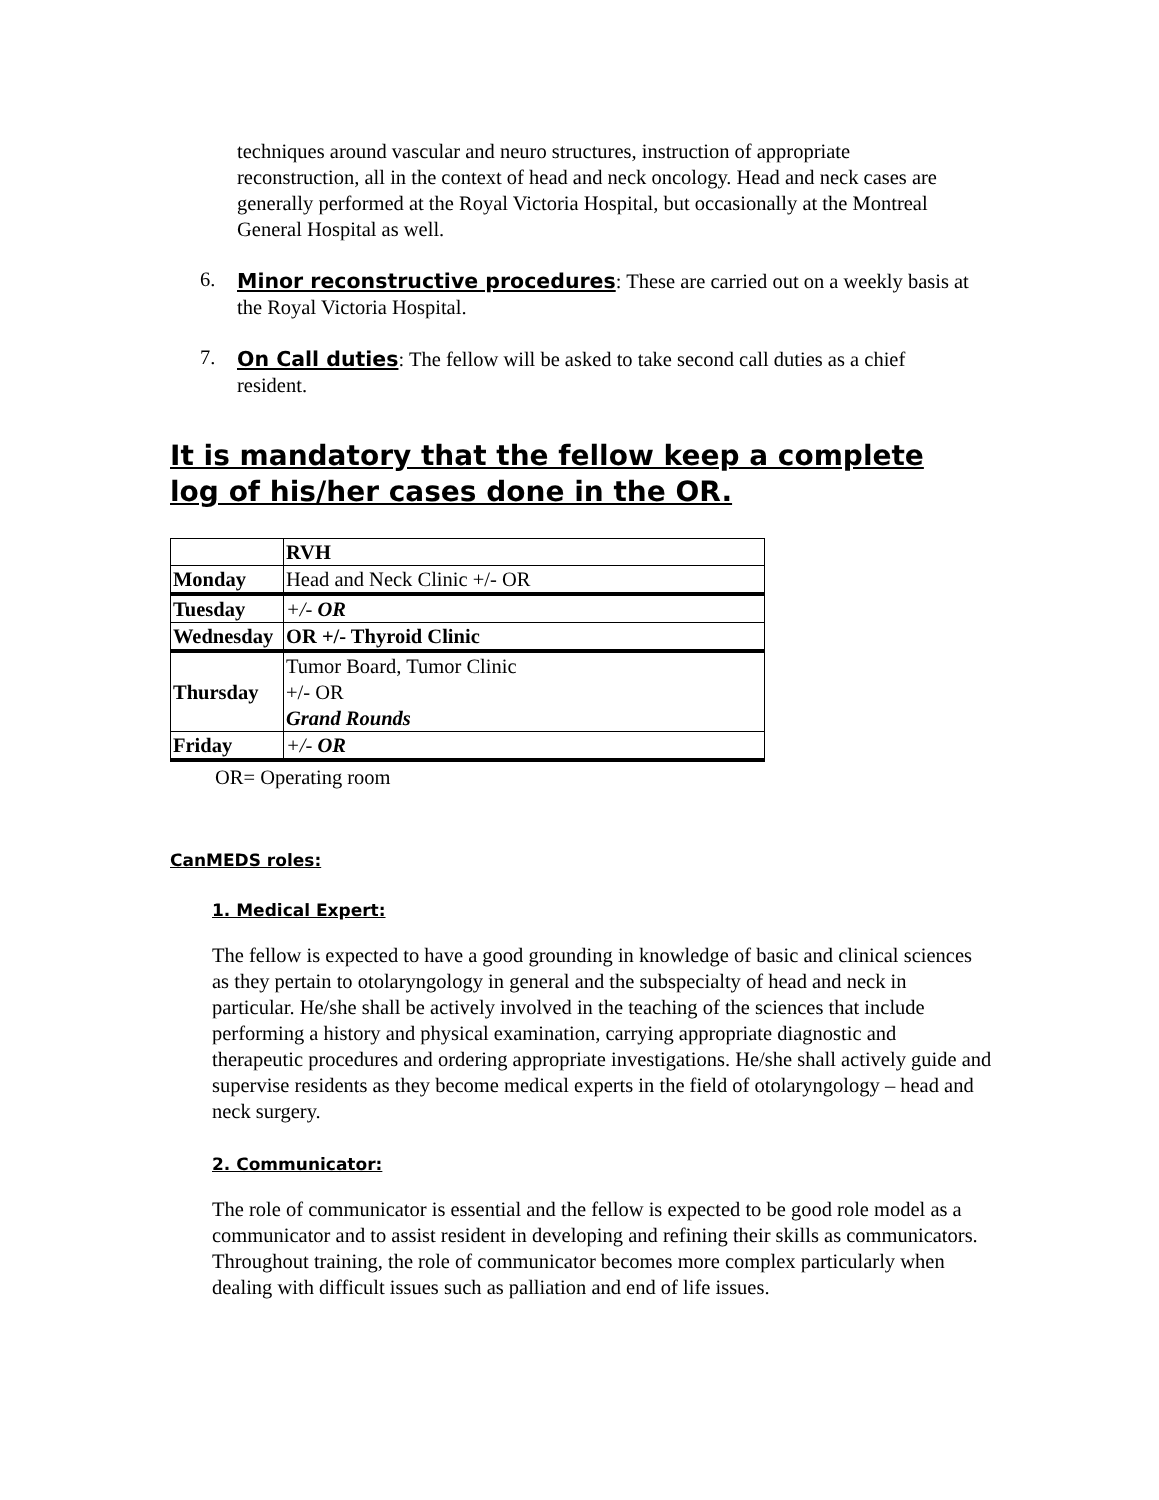techniques around vascular and neuro structures, instruction of appropriate reconstruction, all in the context of head and neck oncology. Head and neck cases are generally performed at the Royal Victoria Hospital, but occasionally at the Montreal General Hospital as well.
6.
Minor reconstructive procedures: These are carried out on a weekly basis at the Royal Victoria Hospital.
7.
On Call duties: The fellow will be asked to take second call duties as a chief resident.
It is mandatory that the fellow keep a complete log of his/her cases done in the OR.
| | RVH |
| Monday | Head and Neck Clinic +/- OR |
| Tuesday | +/- OR |
| Wednesday | OR +/- Thyroid Clinic |
| Thursday | Tumor Board, Tumor Clinic +/- OR Grand Rounds |
| Friday | +/- OR |
OR= Operating room
CanMEDS roles:
1. Medical Expert:
The fellow is expected to have a good grounding in knowledge of basic and clinical sciences as they pertain to otolaryngology in general and the subspecialty of head and neck in particular. He/she shall be actively involved in the teaching of the sciences that include performing a history and physical examination, carrying appropriate diagnostic and therapeutic procedures and ordering appropriate investigations. He/she shall actively guide and supervise residents as they become medical experts in the field of otolaryngology – head and neck surgery.
2. Communicator:
The role of communicator is essential and the fellow is expected to be good role model as a communicator and to assist resident in developing and refining their skills as communicators. Throughout training, the role of communicator becomes more complex particularly when dealing with difficult issues such as palliation and end of life issues.